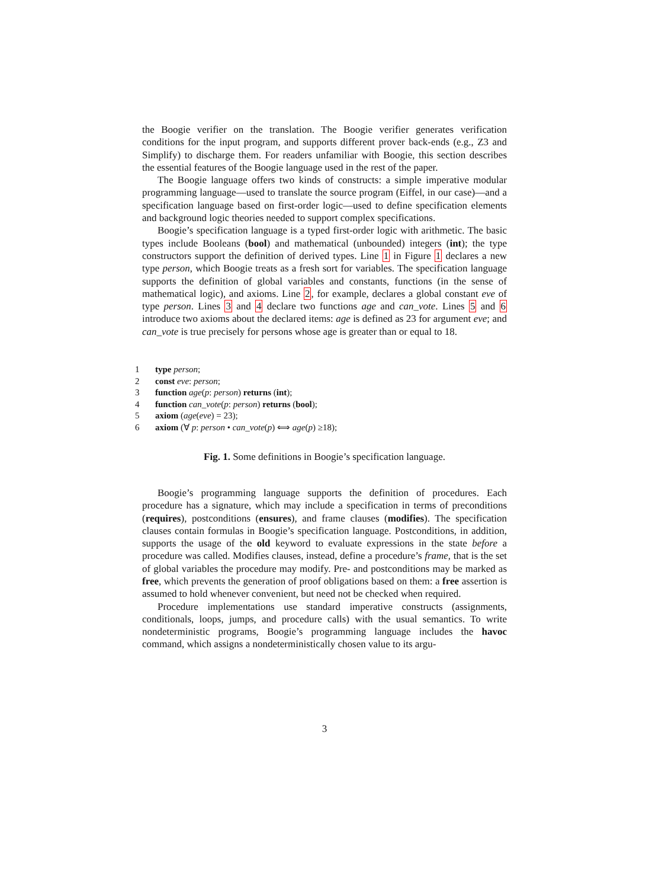the Boogie verifier on the translation. The Boogie verifier generates verification conditions for the input program, and supports different prover back-ends (e.g., Z3 and Simplify) to discharge them. For readers unfamiliar with Boogie, this section describes the essential features of the Boogie language used in the rest of the paper.
The Boogie language offers two kinds of constructs: a simple imperative modular programming language—used to translate the source program (Eiffel, in our case)—and a specification language based on first-order logic—used to define specification elements and background logic theories needed to support complex specifications.
Boogie’s specification language is a typed first-order logic with arithmetic. The basic types include Booleans (bool) and mathematical (unbounded) integers (int); the type constructors support the definition of derived types. Line 1 in Figure 1 declares a new type person, which Boogie treats as a fresh sort for variables. The specification language supports the definition of global variables and constants, functions (in the sense of mathematical logic), and axioms. Line 2, for example, declares a global constant eve of type person. Lines 3 and 4 declare two functions age and can_vote. Lines 5 and 6 introduce two axioms about the declared items: age is defined as 23 for argument eve; and can_vote is true precisely for persons whose age is greater than or equal to 18.
1 type person;
2 const eve: person;
3 function age(p: person) returns (int);
4 function can_vote(p: person) returns (bool);
5 axiom (age(eve) = 23);
6 axiom (∀ p: person • can_vote(p) ⟺ age(p) ≥18);
Fig. 1. Some definitions in Boogie’s specification language.
Boogie’s programming language supports the definition of procedures. Each procedure has a signature, which may include a specification in terms of preconditions (requires), postconditions (ensures), and frame clauses (modifies). The specification clauses contain formulas in Boogie’s specification language. Postconditions, in addition, supports the usage of the old keyword to evaluate expressions in the state before a procedure was called. Modifies clauses, instead, define a procedure’s frame, that is the set of global variables the procedure may modify. Pre- and postconditions may be marked as free, which prevents the generation of proof obligations based on them: a free assertion is assumed to hold whenever convenient, but need not be checked when required.
Procedure implementations use standard imperative constructs (assignments, conditionals, loops, jumps, and procedure calls) with the usual semantics. To write nondeterministic programs, Boogie’s programming language includes the havoc command, which assigns a nondeterministically chosen value to its argu-
3